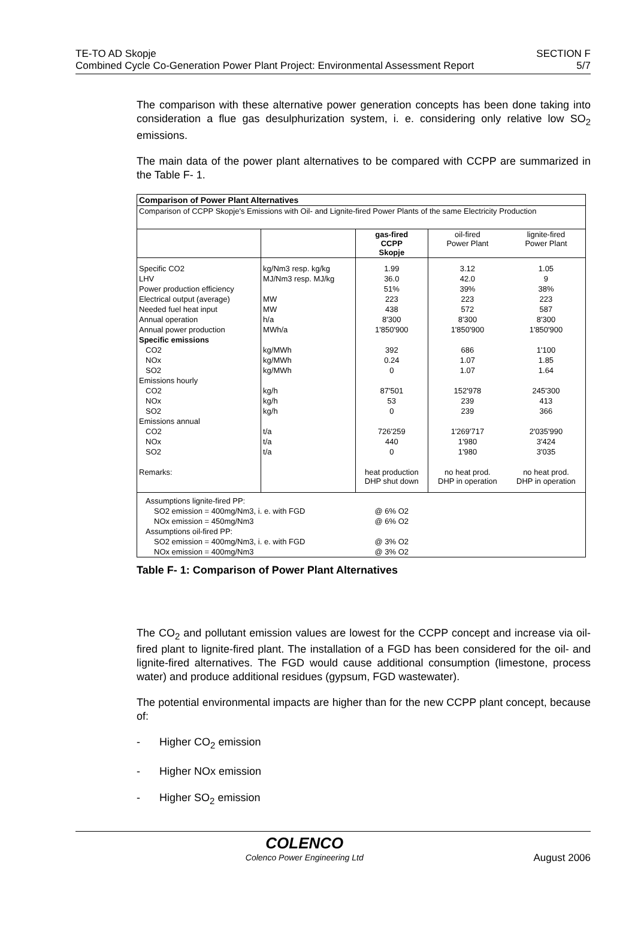TE-TO AD Skopje
Combined Cycle Co-Generation Power Plant Project: Environmental Assessment Report
SECTION F
5/7
The comparison with these alternative power generation concepts has been done taking into consideration a flue gas desulphurization system, i. e. considering only relative low SO<sub>2</sub> emissions.
The main data of the power plant alternatives to be compared with CCPP are summarized in the Table F- 1.
| Comparison of Power Plant Alternatives | | | | |
| --- | --- | --- | --- | --- |
| Comparison of CCPP Skopje's Emissions with Oil- and Lignite-fired Power Plants of the same Electricity Production | | | | |
| | | gas-fired CCPP Skopje | oil-fired Power Plant | lignite-fired Power Plant |
| Specific CO2 | kg/Nm3 resp. kg/kg | 1.99 | 3.12 | 1.05 |
| LHV | MJ/Nm3 resp. MJ/kg | 36.0 | 42.0 | 9 |
| Power production efficiency | | 51% | 39% | 38% |
| Electrical output (average) | MW | 223 | 223 | 223 |
| Needed fuel heat input | MW | 438 | 572 | 587 |
| Annual operation | h/a | 8'300 | 8'300 | 8'300 |
| Annual power production | MWh/a | 1'850'900 | 1'850'900 | 1'850'900 |
| Specific emissions | | | | |
| CO2 | kg/MWh | 392 | 686 | 1'100 |
| NOx | kg/MWh | 0.24 | 1.07 | 1.85 |
| SO2 | kg/MWh | 0 | 1.07 | 1.64 |
| Emissions hourly | | | | |
| CO2 | kg/h | 87'501 | 152'978 | 245'300 |
| NOx | kg/h | 53 | 239 | 413 |
| SO2 | kg/h | 0 | 239 | 366 |
| Emissions annual | | | | |
| CO2 | t/a | 726'259 | 1'269'717 | 2'035'990 |
| NOx | t/a | 440 | 1'980 | 3'424 |
| SO2 | t/a | 0 | 1'980 | 3'035 |
| Remarks: | | heat production DHP shut down | no heat prod. DHP in operation | no heat prod. DHP in operation |
| Assumptions lignite-fired PP: | | | | |
| SO2 emission = 400mg/Nm3, i. e. with FGD | | @ 6% O2 | | |
| NOx emission = 450mg/Nm3 | | @ 6% O2 | | |
| Assumptions oil-fired PP: | | | | |
| SO2 emission = 400mg/Nm3, i. e. with FGD | | @ 3% O2 | | |
| NOx emission = 400mg/Nm3 | | @ 3% O2 | | |
Table F- 1: Comparison of Power Plant Alternatives
The CO<sub>2</sub> and pollutant emission values are lowest for the CCPP concept and increase via oil-fired plant to lignite-fired plant. The installation of a FGD has been considered for the oil- and lignite-fired alternatives. The FGD would cause additional consumption (limestone, process water) and produce additional residues (gypsum, FGD wastewater).
The potential environmental impacts are higher than for the new CCPP plant concept, because of:
- Higher CO<sub>2</sub> emission
- Higher NOx emission
- Higher SO<sub>2</sub> emission
COLENCO
Colenco Power Engineering Ltd
August 2006